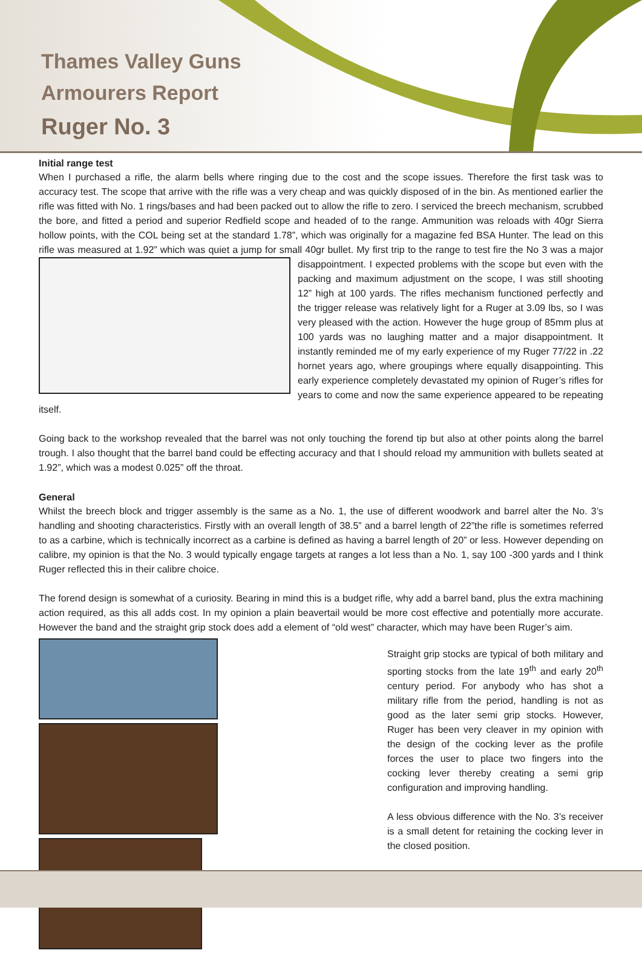Thames Valley Guns
Armourers Report
Ruger No. 3
Initial range test
When I purchased a rifle, the alarm bells where ringing due to the cost and the scope issues. Therefore the first task was to accuracy test. The scope that arrive with the rifle was a very cheap and was quickly disposed of in the bin. As mentioned earlier the rifle was fitted with No. 1 rings/bases and had been packed out to allow the rifle to zero. I serviced the breech mechanism, scrubbed the bore, and fitted a period and superior Redfield scope and headed of to the range. Ammunition was reloads with 40gr Sierra hollow points, with the COL being set at the standard 1.78”, which was originally for a magazine fed BSA Hunter. The lead on this rifle was measured at 1.92” which was quiet a jump for small 40gr bullet. My first trip to the range to test fire the No 3 was a major disappointment. I expected problems with the scope but even with the packing and maximum adjustment on the scope, I was still shooting 12” high at 100 yards. The rifles mechanism functioned perfectly and the trigger release was relatively light for a Ruger at 3.09 lbs, so I was very pleased with the action. However the huge group of 85mm plus at 100 yards was no laughing matter and a major disappointment. It instantly reminded me of my early experience of my Ruger 77/22 in .22 hornet years ago, where groupings where equally disappointing. This early experience completely devastated my opinion of Ruger’s rifles for years to come and now the same experience appeared to be repeating itself.
Going back to the workshop revealed that the barrel was not only touching the forend tip but also at other points along the barrel trough. I also thought that the barrel band could be effecting accuracy and that I should reload my ammunition with bullets seated at 1.92”, which was a modest 0.025” off the throat.
General
Whilst the breech block and trigger assembly is the same as a No. 1, the use of different woodwork and barrel alter the No. 3’s handling and shooting characteristics. Firstly with an overall length of 38.5” and a barrel length of 22”the rifle is sometimes referred to as a carbine, which is technically incorrect as a carbine is defined as having a barrel length of 20” or less. However depending on calibre, my opinion is that the No. 3 would typically engage targets at ranges a lot less than a No. 1, say 100 -300 yards and I think Ruger reflected this in their calibre choice.
The forend design is somewhat of a curiosity. Bearing in mind this is a budget rifle, why add a barrel band, plus the extra machining action required, as this all adds cost. In my opinion a plain beavertail would be more cost effective and potentially more accurate. However the band and the straight grip stock does add a element of “old west” character, which may have been Ruger’s aim.
Straight grip stocks are typical of both military and sporting stocks from the late 19<sup>th</sup> and early 20<sup>th</sup> century period. For anybody who has shot a military rifle from the period, handling is not as good as the later semi grip stocks. However, Ruger has been very cleaver in my opinion with the design of the cocking lever as the profile forces the user to place two fingers into the cocking lever thereby creating a semi grip configuration and improving handling.
A less obvious difference with the No. 3’s receiver is a small detent for retaining the cocking lever in the closed position.